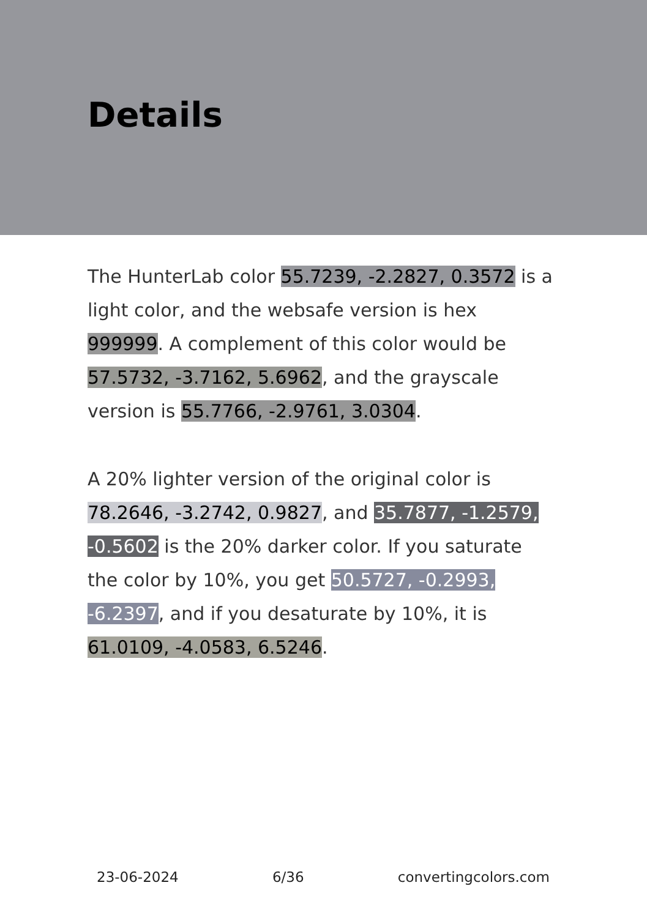Details
The HunterLab color 55.7239, -2.2827, 0.3572 is a light color, and the websafe version is hex 999999. A complement of this color would be 57.5732, -3.7162, 5.6962, and the grayscale version is 55.7766, -2.9761, 3.0304.
A 20% lighter version of the original color is 78.2646, -3.2742, 0.9827, and 35.7877, -1.2579, -0.5602 is the 20% darker color. If you saturate the color by 10%, you get 50.5727, -0.2993, -6.2397, and if you desaturate by 10%, it is 61.0109, -4.0583, 6.5246.
23-06-2024 6/36 convertingcolors.com